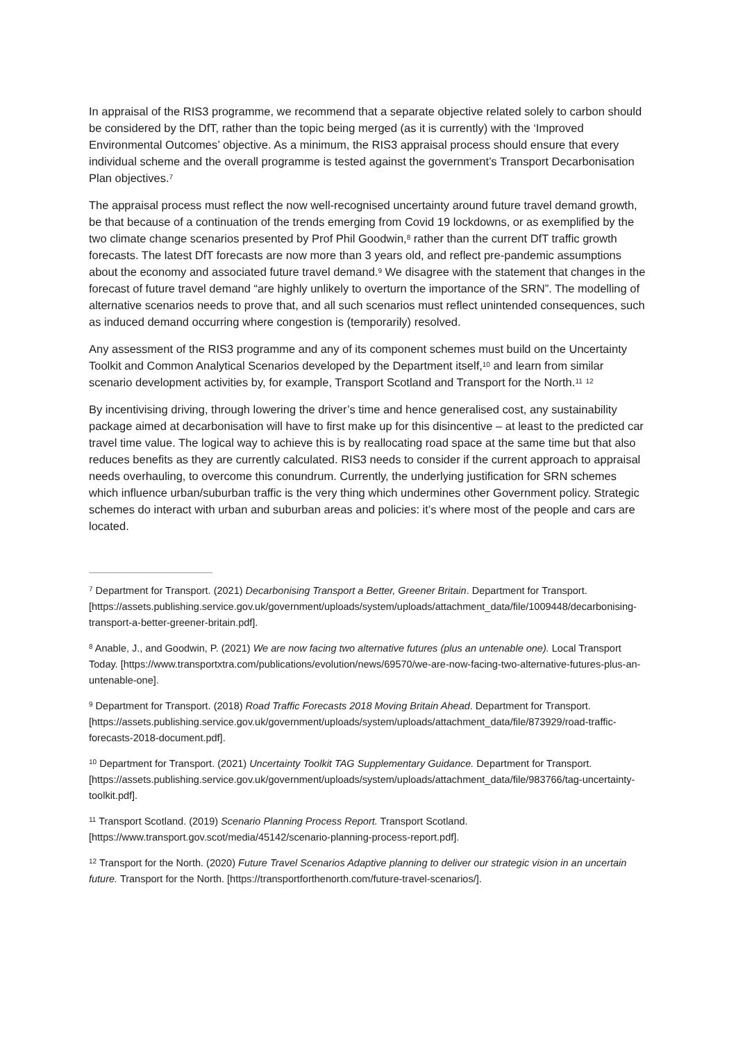In appraisal of the RIS3 programme, we recommend that a separate objective related solely to carbon should be considered by the DfT, rather than the topic being merged (as it is currently) with the ‘Improved Environmental Outcomes’ objective. As a minimum, the RIS3 appraisal process should ensure that every individual scheme and the overall programme is tested against the government’s Transport Decarbonisation Plan objectives.<sup>7</sup>
The appraisal process must reflect the now well-recognised uncertainty around future travel demand growth, be that because of a continuation of the trends emerging from Covid 19 lockdowns, or as exemplified by the two climate change scenarios presented by Prof Phil Goodwin,<sup>8</sup> rather than the current DfT traffic growth forecasts. The latest DfT forecasts are now more than 3 years old, and reflect pre-pandemic assumptions about the economy and associated future travel demand.<sup>9</sup> We disagree with the statement that changes in the forecast of future travel demand “are highly unlikely to overturn the importance of the SRN”. The modelling of alternative scenarios needs to prove that, and all such scenarios must reflect unintended consequences, such as induced demand occurring where congestion is (temporarily) resolved.
Any assessment of the RIS3 programme and any of its component schemes must build on the Uncertainty Toolkit and Common Analytical Scenarios developed by the Department itself,<sup>10</sup> and learn from similar scenario development activities by, for example, Transport Scotland and Transport for the North.<sup>11</sup> <sup>12</sup>
By incentivising driving, through lowering the driver’s time and hence generalised cost, any sustainability package aimed at decarbonisation will have to first make up for this disincentive – at least to the predicted car travel time value. The logical way to achieve this is by reallocating road space at the same time but that also reduces benefits as they are currently calculated. RIS3 needs to consider if the current approach to appraisal needs overhauling, to overcome this conundrum. Currently, the underlying justification for SRN schemes which influence urban/suburban traffic is the very thing which undermines other Government policy. Strategic schemes do interact with urban and suburban areas and policies: it’s where most of the people and cars are located.
<sup>7</sup> Department for Transport. (2021) Decarbonising Transport a Better, Greener Britain. Department for Transport. [https://assets.publishing.service.gov.uk/government/uploads/system/uploads/attachment_data/file/1009448/decarbonising-transport-a-better-greener-britain.pdf].
<sup>8</sup> Anable, J., and Goodwin, P. (2021) We are now facing two alternative futures (plus an untenable one). Local Transport Today. [https://www.transportxtra.com/publications/evolution/news/69570/we-are-now-facing-two-alternative-futures-plus-an-untenable-one].
<sup>9</sup> Department for Transport. (2018) Road Traffic Forecasts 2018 Moving Britain Ahead. Department for Transport. [https://assets.publishing.service.gov.uk/government/uploads/system/uploads/attachment_data/file/873929/road-traffic-forecasts-2018-document.pdf].
<sup>10</sup> Department for Transport. (2021) Uncertainty Toolkit TAG Supplementary Guidance. Department for Transport. [https://assets.publishing.service.gov.uk/government/uploads/system/uploads/attachment_data/file/983766/tag-uncertainty-toolkit.pdf].
<sup>11</sup> Transport Scotland. (2019) Scenario Planning Process Report. Transport Scotland. [https://www.transport.gov.scot/media/45142/scenario-planning-process-report.pdf].
<sup>12</sup> Transport for the North. (2020) Future Travel Scenarios Adaptive planning to deliver our strategic vision in an uncertain future. Transport for the North. [https://transportforthenorth.com/future-travel-scenarios/].